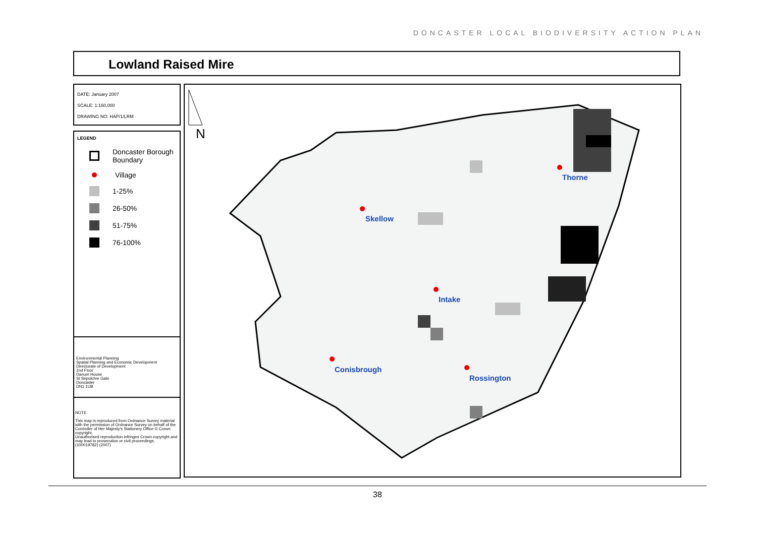DONCASTER LOCAL BIODIVERSITY ACTION PLAN
Lowland Raised Mire
DATE: January 2007
SCALE: 1:160,000
DRAWING NO: HAP/1/LRM
LEGEND
Doncaster Borough Boundary
Village
1-25%
26-50%
51-75%
76-100%
Environmental Planning
Spatial Planning and Economic Development
Directorate of Development
2nd Floor
Danum House
St Sepulchre Gate
Doncaster
DN1 1UB
NOTE:
This map is reproduced from Ordnance Survey material with the permission of Ordnance Survey on behalf of the Controller of Her Majesty's Stationery Office © Crown copyright.
Unauthorised reproduction infringes Crown copyright and may lead to prosecution or civil proceedings.
(100019782) (2007)
N
Skellow
Thorne
Intake
Conisbrough
Rossington
38